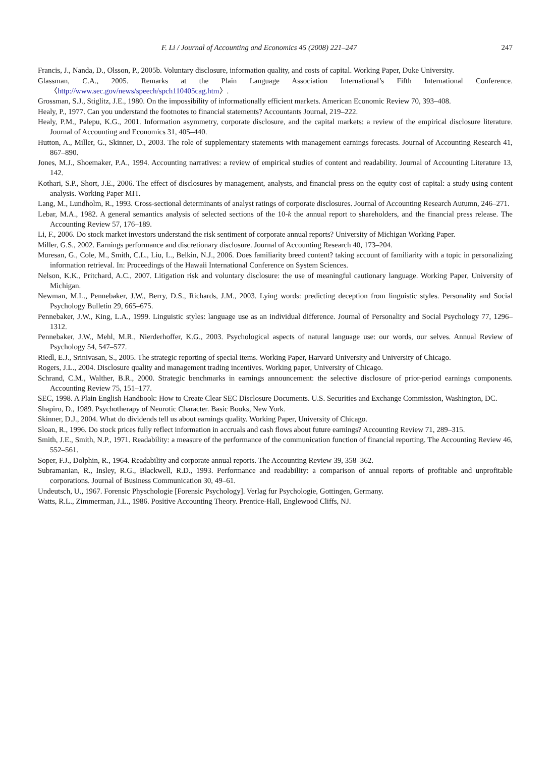F. Li / Journal of Accounting and Economics 45 (2008) 221–247 247
Francis, J., Nanda, D., Olsson, P., 2005b. Voluntary disclosure, information quality, and costs of capital. Working Paper, Duke University.
Glassman, C.A., 2005. Remarks at the Plain Language Association International’s Fifth International Conference. 〈http://www.sec.gov/news/speech/spch110405cag.htm〉.
Grossman, S.J., Stiglitz, J.E., 1980. On the impossibility of informationally efficient markets. American Economic Review 70, 393–408.
Healy, P., 1977. Can you understand the footnotes to financial statements? Accountants Journal, 219–222.
Healy, P.M., Palepu, K.G., 2001. Information asymmetry, corporate disclosure, and the capital markets: a review of the empirical disclosure literature. Journal of Accounting and Economics 31, 405–440.
Hutton, A., Miller, G., Skinner, D., 2003. The role of supplementary statements with management earnings forecasts. Journal of Accounting Research 41, 867–890.
Jones, M.J., Shoemaker, P.A., 1994. Accounting narratives: a review of empirical studies of content and readability. Journal of Accounting Literature 13, 142.
Kothari, S.P., Short, J.E., 2006. The effect of disclosures by management, analysts, and financial press on the equity cost of capital: a study using content analysis. Working Paper MIT.
Lang, M., Lundholm, R., 1993. Cross-sectional determinants of analyst ratings of corporate disclosures. Journal of Accounting Research Autumn, 246–271.
Lebar, M.A., 1982. A general semantics analysis of selected sections of the 10-k the annual report to shareholders, and the financial press release. The Accounting Review 57, 176–189.
Li, F., 2006. Do stock market investors understand the risk sentiment of corporate annual reports? University of Michigan Working Paper.
Miller, G.S., 2002. Earnings performance and discretionary disclosure. Journal of Accounting Research 40, 173–204.
Muresan, G., Cole, M., Smith, C.L., Liu, L., Belkin, N.J., 2006. Does familiarity breed content? taking account of familiarity with a topic in personalizing information retrieval. In: Proceedings of the Hawaii International Conference on System Sciences.
Nelson, K.K., Pritchard, A.C., 2007. Litigation risk and voluntary disclosure: the use of meaningful cautionary language. Working Paper, University of Michigan.
Newman, M.L., Pennebaker, J.W., Berry, D.S., Richards, J.M., 2003. Lying words: predicting deception from linguistic styles. Personality and Social Psychology Bulletin 29, 665–675.
Pennebaker, J.W., King, L.A., 1999. Linguistic styles: language use as an individual difference. Journal of Personality and Social Psychology 77, 1296–1312.
Pennebaker, J.W., Mehl, M.R., Nierderhoffer, K.G., 2003. Psychological aspects of natural language use: our words, our selves. Annual Review of Psychology 54, 547–577.
Riedl, E.J., Srinivasan, S., 2005. The strategic reporting of special items. Working Paper, Harvard University and University of Chicago.
Rogers, J.L., 2004. Disclosure quality and management trading incentives. Working paper, University of Chicago.
Schrand, C.M., Walther, B.R., 2000. Strategic benchmarks in earnings announcement: the selective disclosure of prior-period earnings components. Accounting Review 75, 151–177.
SEC, 1998. A Plain English Handbook: How to Create Clear SEC Disclosure Documents. U.S. Securities and Exchange Commission, Washington, DC.
Shapiro, D., 1989. Psychotherapy of Neurotic Character. Basic Books, New York.
Skinner, D.J., 2004. What do dividends tell us about earnings quality. Working Paper, University of Chicago.
Sloan, R., 1996. Do stock prices fully reflect information in accruals and cash flows about future earnings? Accounting Review 71, 289–315.
Smith, J.E., Smith, N.P., 1971. Readability: a measure of the performance of the communication function of financial reporting. The Accounting Review 46, 552–561.
Soper, F.J., Dolphin, R., 1964. Readability and corporate annual reports. The Accounting Review 39, 358–362.
Subramanian, R., Insley, R.G., Blackwell, R.D., 1993. Performance and readability: a comparison of annual reports of profitable and unprofitable corporations. Journal of Business Communication 30, 49–61.
Undeutsch, U., 1967. Forensic Physchologie [Forensic Psychology]. Verlag fur Psychologie, Gottingen, Germany.
Watts, R.L., Zimmerman, J.L., 1986. Positive Accounting Theory. Prentice-Hall, Englewood Cliffs, NJ.